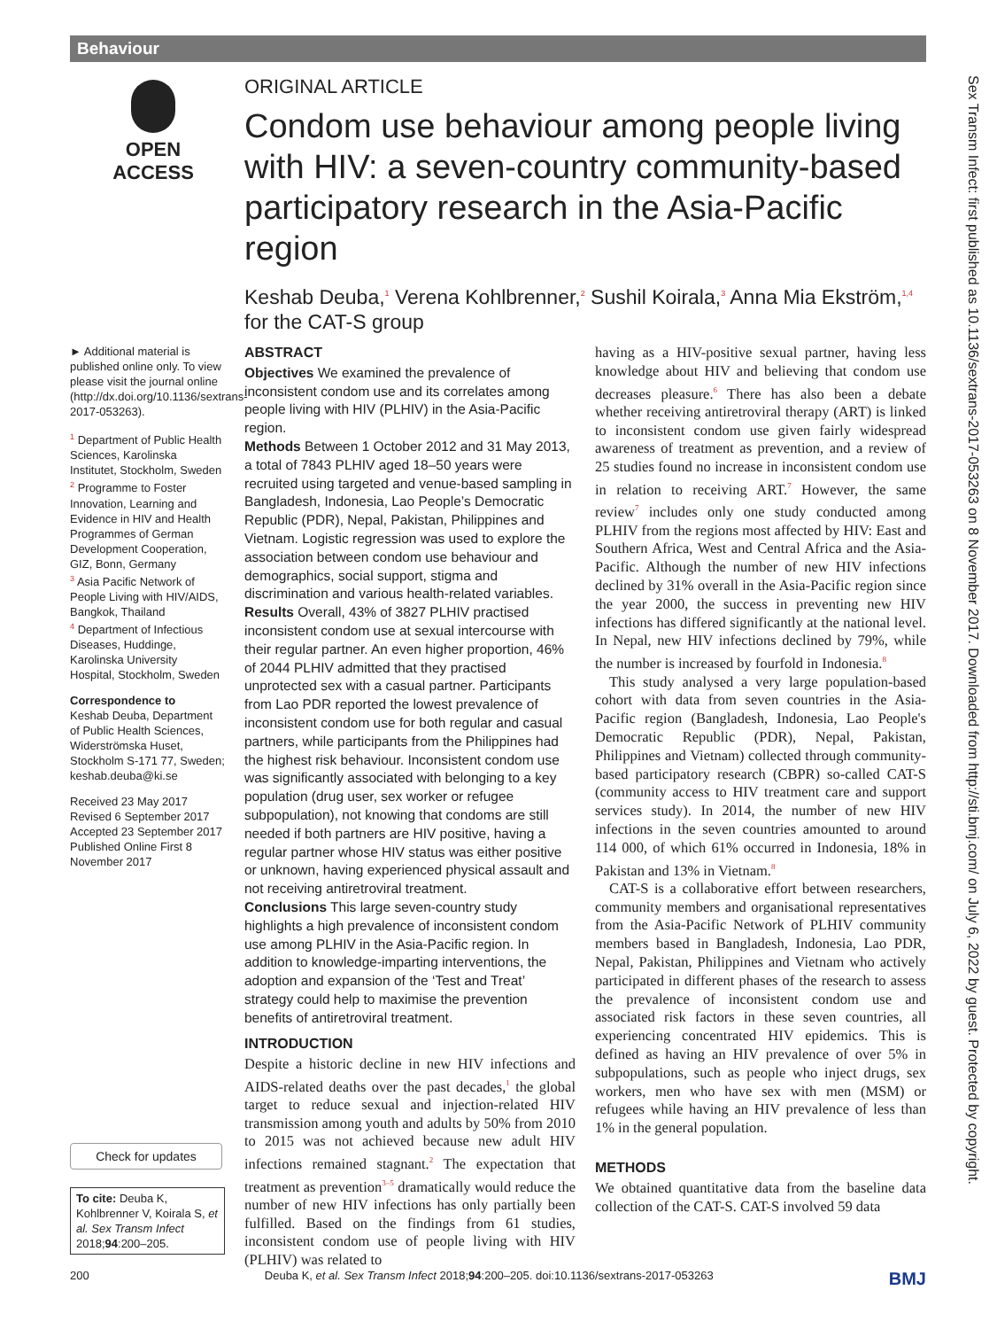Behaviour
OPEN ACCESS
ORIGINAL ARTICLE
Condom use behaviour among people living with HIV: a seven-country community-based participatory research in the Asia-Pacific region
Keshab Deuba,<sup>1</sup> Verena Kohlbrenner,<sup>2</sup> Sushil Koirala,<sup>3</sup> Anna Mia Ekström,<sup>1,4</sup> for the CAT-S group
► Additional material is published online only. To view please visit the journal online (http://dx.doi.org/10.1136/sextrans-2017-053263).
<sup>1</sup> Department of Public Health Sciences, Karolinska Institutet, Stockholm, Sweden
<sup>2</sup> Programme to Foster Innovation, Learning and Evidence in HIV and Health Programmes of German Development Cooperation, GIZ, Bonn, Germany
<sup>3</sup> Asia Pacific Network of People Living with HIV/AIDS, Bangkok, Thailand
<sup>4</sup> Department of Infectious Diseases, Huddinge, Karolinska University Hospital, Stockholm, Sweden
Correspondence to
Keshab Deuba, Department of Public Health Sciences, Widerströmska Huset, Stockholm S-171 77, Sweden; keshab.deuba@ki.se
Received 23 May 2017
Revised 6 September 2017
Accepted 23 September 2017
Published Online First 8 November 2017
ABSTRACT
Objectives We examined the prevalence of inconsistent condom use and its correlates among people living with HIV (PLHIV) in the Asia-Pacific region.
Methods Between 1 October 2012 and 31 May 2013, a total of 7843 PLHIV aged 18–50 years were recruited using targeted and venue-based sampling in Bangladesh, Indonesia, Lao People’s Democratic Republic (PDR), Nepal, Pakistan, Philippines and Vietnam. Logistic regression was used to explore the association between condom use behaviour and demographics, social support, stigma and discrimination and various health-related variables.
Results Overall, 43% of 3827 PLHIV practised inconsistent condom use at sexual intercourse with their regular partner. An even higher proportion, 46% of 2044 PLHIV admitted that they practised unprotected sex with a casual partner. Participants from Lao PDR reported the lowest prevalence of inconsistent condom use for both regular and casual partners, while participants from the Philippines had the highest risk behaviour. Inconsistent condom use was significantly associated with belonging to a key population (drug user, sex worker or refugee subpopulation), not knowing that condoms are still needed if both partners are HIV positive, having a regular partner whose HIV status was either positive or unknown, having experienced physical assault and not receiving antiretroviral treatment.
Conclusions This large seven-country study highlights a high prevalence of inconsistent condom use among PLHIV in the Asia-Pacific region. In addition to knowledge-imparting interventions, the adoption and expansion of the ‘Test and Treat’ strategy could help to maximise the prevention benefits of antiretroviral treatment.
INTRODUCTION
Despite a historic decline in new HIV infections and AIDS-related deaths over the past decades,<sup>1</sup> the global target to reduce sexual and injection-related HIV transmission among youth and adults by 50% from 2010 to 2015 was not achieved because new adult HIV infections remained stagnant.<sup>2</sup> The expectation that treatment as prevention<sup>3–5</sup> dramatically would reduce the number of new HIV infections has only partially been fulfilled. Based on the findings from 61 studies, inconsistent condom use of people living with HIV (PLHIV) was related to
having as a HIV-positive sexual partner, having less knowledge about HIV and believing that condom use decreases pleasure.<sup>6</sup> There has also been a debate whether receiving antiretroviral therapy (ART) is linked to inconsistent condom use given fairly widespread awareness of treatment as prevention, and a review of 25 studies found no increase in inconsistent condom use in relation to receiving ART.<sup>7</sup> However, the same review<sup>7</sup> includes only one study conducted among PLHIV from the regions most affected by HIV: East and Southern Africa, West and Central Africa and the Asia-Pacific. Although the number of new HIV infections declined by 31% overall in the Asia-Pacific region since the year 2000, the success in preventing new HIV infections has differed significantly at the national level. In Nepal, new HIV infections declined by 79%, while the number is increased by fourfold in Indonesia.<sup>8</sup>
This study analysed a very large population-based cohort with data from seven countries in the Asia-Pacific region (Bangladesh, Indonesia, Lao People's Democratic Republic (PDR), Nepal, Pakistan, Philippines and Vietnam) collected through community-based participatory research (CBPR) so-called CAT-S (community access to HIV treatment care and support services study). In 2014, the number of new HIV infections in the seven countries amounted to around 114 000, of which 61% occurred in Indonesia, 18% in Pakistan and 13% in Vietnam.<sup>8</sup>
CAT-S is a collaborative effort between researchers, community members and organisational representatives from the Asia-Pacific Network of PLHIV community members based in Bangladesh, Indonesia, Lao PDR, Nepal, Pakistan, Philippines and Vietnam who actively participated in different phases of the research to assess the prevalence of inconsistent condom use and associated risk factors in these seven countries, all experiencing concentrated HIV epidemics. This is defined as having an HIV prevalence of over 5% in subpopulations, such as people who inject drugs, sex workers, men who have sex with men (MSM) or refugees while having an HIV prevalence of less than 1% in the general population.
METHODS
We obtained quantitative data from the baseline data collection of the CAT-S. CAT-S involved 59 data
Check for updates
To cite: Deuba K, Kohlbrenner V, Koirala S, et al. Sex Transm Infect 2018;94:200–205.
200 Deuba K, et al. Sex Transm Infect 2018;94:200–205. doi:10.1136/sextrans-2017-053263 BMJ
Sex Transm Infect: first published as 10.1136/sextrans-2017-053263 on 8 November 2017. Downloaded from http://sti.bmj.com/ on July 6, 2022 by guest. Protected by copyright.